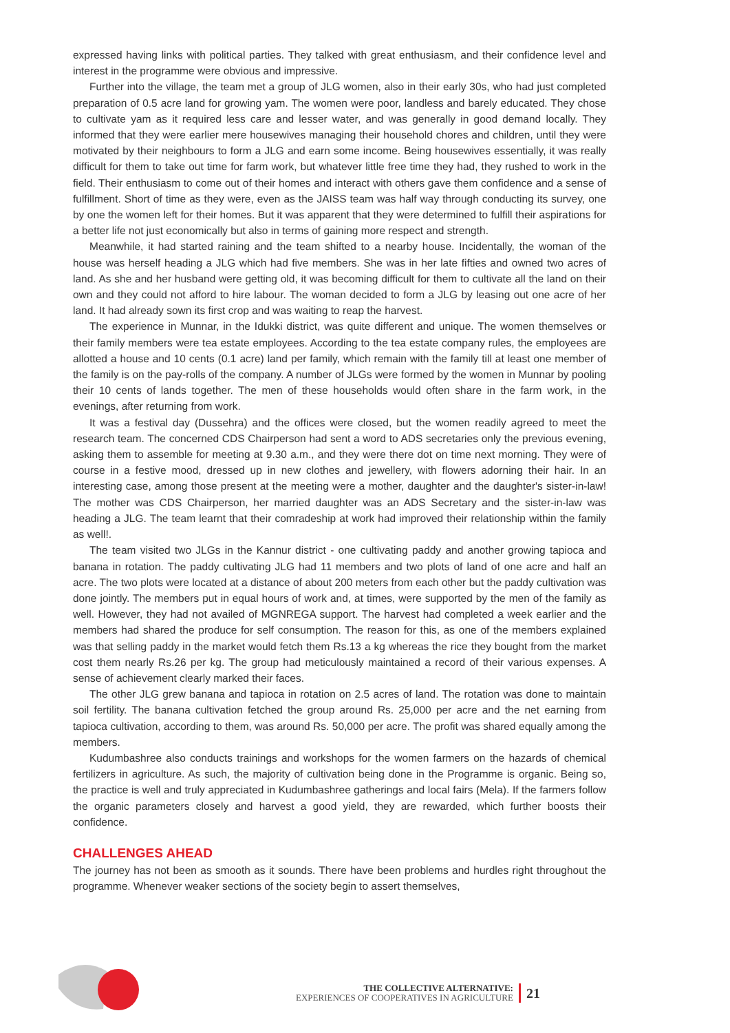expressed having links with political parties. They talked with great enthusiasm, and their confidence level and interest in the programme were obvious and impressive.
Further into the village, the team met a group of JLG women, also in their early 30s, who had just completed preparation of 0.5 acre land for growing yam. The women were poor, landless and barely educated. They chose to cultivate yam as it required less care and lesser water, and was generally in good demand locally. They informed that they were earlier mere housewives managing their household chores and children, until they were motivated by their neighbours to form a JLG and earn some income. Being housewives essentially, it was really difficult for them to take out time for farm work, but whatever little free time they had, they rushed to work in the field. Their enthusiasm to come out of their homes and interact with others gave them confidence and a sense of fulfillment. Short of time as they were, even as the JAISS team was half way through conducting its survey, one by one the women left for their homes. But it was apparent that they were determined to fulfill their aspirations for a better life not just economically but also in terms of gaining more respect and strength.
Meanwhile, it had started raining and the team shifted to a nearby house. Incidentally, the woman of the house was herself heading a JLG which had five members. She was in her late fifties and owned two acres of land. As she and her husband were getting old, it was becoming difficult for them to cultivate all the land on their own and they could not afford to hire labour. The woman decided to form a JLG by leasing out one acre of her land. It had already sown its first crop and was waiting to reap the harvest.
The experience in Munnar, in the Idukki district, was quite different and unique. The women themselves or their family members were tea estate employees. According to the tea estate company rules, the employees are allotted a house and 10 cents (0.1 acre) land per family, which remain with the family till at least one member of the family is on the pay-rolls of the company. A number of JLGs were formed by the women in Munnar by pooling their 10 cents of lands together. The men of these households would often share in the farm work, in the evenings, after returning from work.
It was a festival day (Dussehra) and the offices were closed, but the women readily agreed to meet the research team. The concerned CDS Chairperson had sent a word to ADS secretaries only the previous evening, asking them to assemble for meeting at 9.30 a.m., and they were there dot on time next morning. They were of course in a festive mood, dressed up in new clothes and jewellery, with flowers adorning their hair. In an interesting case, among those present at the meeting were a mother, daughter and the daughter's sister-in-law! The mother was CDS Chairperson, her married daughter was an ADS Secretary and the sister-in-law was heading a JLG. The team learnt that their comradeship at work had improved their relationship within the family as well!.
The team visited two JLGs in the Kannur district - one cultivating paddy and another growing tapioca and banana in rotation. The paddy cultivating JLG had 11 members and two plots of land of one acre and half an acre. The two plots were located at a distance of about 200 meters from each other but the paddy cultivation was done jointly. The members put in equal hours of work and, at times, were supported by the men of the family as well. However, they had not availed of MGNREGA support. The harvest had completed a week earlier and the members had shared the produce for self consumption. The reason for this, as one of the members explained was that selling paddy in the market would fetch them Rs.13 a kg whereas the rice they bought from the market cost them nearly Rs.26 per kg. The group had meticulously maintained a record of their various expenses. A sense of achievement clearly marked their faces.
The other JLG grew banana and tapioca in rotation on 2.5 acres of land. The rotation was done to maintain soil fertility. The banana cultivation fetched the group around Rs. 25,000 per acre and the net earning from tapioca cultivation, according to them, was around Rs. 50,000 per acre. The profit was shared equally among the members.
Kudumbashree also conducts trainings and workshops for the women farmers on the hazards of chemical fertilizers in agriculture. As such, the majority of cultivation being done in the Programme is organic. Being so, the practice is well and truly appreciated in Kudumbashree gatherings and local fairs (Mela). If the farmers follow the organic parameters closely and harvest a good yield, they are rewarded, which further boosts their confidence.
CHALLENGES AHEAD
The journey has not been as smooth as it sounds. There have been problems and hurdles right throughout the programme. Whenever weaker sections of the society begin to assert themselves,
THE COLLECTIVE ALTERNATIVE:
EXPERIENCES OF COOPERATIVES IN AGRICULTURE
21